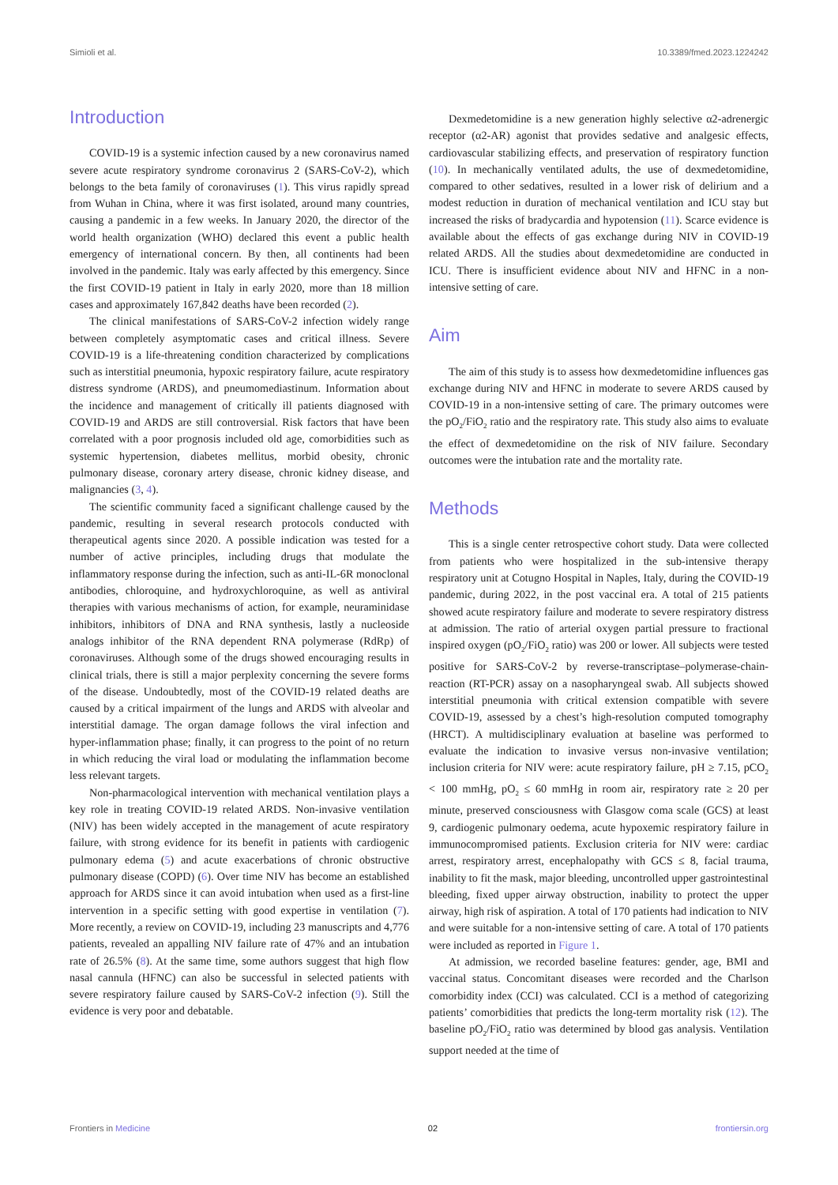Simioli et al. 10.3389/fmed.2023.1224242
Introduction
COVID-19 is a systemic infection caused by a new coronavirus named severe acute respiratory syndrome coronavirus 2 (SARS-CoV-2), which belongs to the beta family of coronaviruses (1). This virus rapidly spread from Wuhan in China, where it was first isolated, around many countries, causing a pandemic in a few weeks. In January 2020, the director of the world health organization (WHO) declared this event a public health emergency of international concern. By then, all continents had been involved in the pandemic. Italy was early affected by this emergency. Since the first COVID-19 patient in Italy in early 2020, more than 18 million cases and approximately 167,842 deaths have been recorded (2).
The clinical manifestations of SARS-CoV-2 infection widely range between completely asymptomatic cases and critical illness. Severe COVID-19 is a life-threatening condition characterized by complications such as interstitial pneumonia, hypoxic respiratory failure, acute respiratory distress syndrome (ARDS), and pneumomediastinum. Information about the incidence and management of critically ill patients diagnosed with COVID-19 and ARDS are still controversial. Risk factors that have been correlated with a poor prognosis included old age, comorbidities such as systemic hypertension, diabetes mellitus, morbid obesity, chronic pulmonary disease, coronary artery disease, chronic kidney disease, and malignancies (3, 4).
The scientific community faced a significant challenge caused by the pandemic, resulting in several research protocols conducted with therapeutical agents since 2020. A possible indication was tested for a number of active principles, including drugs that modulate the inflammatory response during the infection, such as anti-IL-6R monoclonal antibodies, chloroquine, and hydroxychloroquine, as well as antiviral therapies with various mechanisms of action, for example, neuraminidase inhibitors, inhibitors of DNA and RNA synthesis, lastly a nucleoside analogs inhibitor of the RNA dependent RNA polymerase (RdRp) of coronaviruses. Although some of the drugs showed encouraging results in clinical trials, there is still a major perplexity concerning the severe forms of the disease. Undoubtedly, most of the COVID-19 related deaths are caused by a critical impairment of the lungs and ARDS with alveolar and interstitial damage. The organ damage follows the viral infection and hyper-inflammation phase; finally, it can progress to the point of no return in which reducing the viral load or modulating the inflammation become less relevant targets.
Non-pharmacological intervention with mechanical ventilation plays a key role in treating COVID-19 related ARDS. Non-invasive ventilation (NIV) has been widely accepted in the management of acute respiratory failure, with strong evidence for its benefit in patients with cardiogenic pulmonary edema (5) and acute exacerbations of chronic obstructive pulmonary disease (COPD) (6). Over time NIV has become an established approach for ARDS since it can avoid intubation when used as a first-line intervention in a specific setting with good expertise in ventilation (7). More recently, a review on COVID-19, including 23 manuscripts and 4,776 patients, revealed an appalling NIV failure rate of 47% and an intubation rate of 26.5% (8). At the same time, some authors suggest that high flow nasal cannula (HFNC) can also be successful in selected patients with severe respiratory failure caused by SARS-CoV-2 infection (9). Still the evidence is very poor and debatable.
Dexmedetomidine is a new generation highly selective α2-adrenergic receptor (α2-AR) agonist that provides sedative and analgesic effects, cardiovascular stabilizing effects, and preservation of respiratory function (10). In mechanically ventilated adults, the use of dexmedetomidine, compared to other sedatives, resulted in a lower risk of delirium and a modest reduction in duration of mechanical ventilation and ICU stay but increased the risks of bradycardia and hypotension (11). Scarce evidence is available about the effects of gas exchange during NIV in COVID-19 related ARDS. All the studies about dexmedetomidine are conducted in ICU. There is insufficient evidence about NIV and HFNC in a non-intensive setting of care.
Aim
The aim of this study is to assess how dexmedetomidine influences gas exchange during NIV and HFNC in moderate to severe ARDS caused by COVID-19 in a non-intensive setting of care. The primary outcomes were the pO<sub>2</sub>/FiO<sub>2</sub> ratio and the respiratory rate. This study also aims to evaluate the effect of dexmedetomidine on the risk of NIV failure. Secondary outcomes were the intubation rate and the mortality rate.
Methods
This is a single center retrospective cohort study. Data were collected from patients who were hospitalized in the sub-intensive therapy respiratory unit at Cotugno Hospital in Naples, Italy, during the COVID-19 pandemic, during 2022, in the post vaccinal era. A total of 215 patients showed acute respiratory failure and moderate to severe respiratory distress at admission. The ratio of arterial oxygen partial pressure to fractional inspired oxygen (pO<sub>2</sub>/FiO<sub>2</sub> ratio) was 200 or lower. All subjects were tested positive for SARS-CoV-2 by reverse-transcriptase–polymerase-chain-reaction (RT-PCR) assay on a nasopharyngeal swab. All subjects showed interstitial pneumonia with critical extension compatible with severe COVID-19, assessed by a chest’s high-resolution computed tomography (HRCT). A multidisciplinary evaluation at baseline was performed to evaluate the indication to invasive versus non-invasive ventilation; inclusion criteria for NIV were: acute respiratory failure, pH ≥ 7.15, pCO<sub>2</sub> < 100 mmHg, pO<sub>2</sub> ≤ 60 mmHg in room air, respiratory rate ≥ 20 per minute, preserved consciousness with Glasgow coma scale (GCS) at least 9, cardiogenic pulmonary oedema, acute hypoxemic respiratory failure in immunocompromised patients. Exclusion criteria for NIV were: cardiac arrest, respiratory arrest, encephalopathy with GCS ≤ 8, facial trauma, inability to fit the mask, major bleeding, uncontrolled upper gastrointestinal bleeding, fixed upper airway obstruction, inability to protect the upper airway, high risk of aspiration. A total of 170 patients had indication to NIV and were suitable for a non-intensive setting of care. A total of 170 patients were included as reported in Figure 1.
At admission, we recorded baseline features: gender, age, BMI and vaccinal status. Concomitant diseases were recorded and the Charlson comorbidity index (CCI) was calculated. CCI is a method of categorizing patients’ comorbidities that predicts the long-term mortality risk (12). The baseline pO<sub>2</sub>/FiO<sub>2</sub> ratio was determined by blood gas analysis. Ventilation support needed at the time of
Frontiers in Medicine 02 frontiersin.org